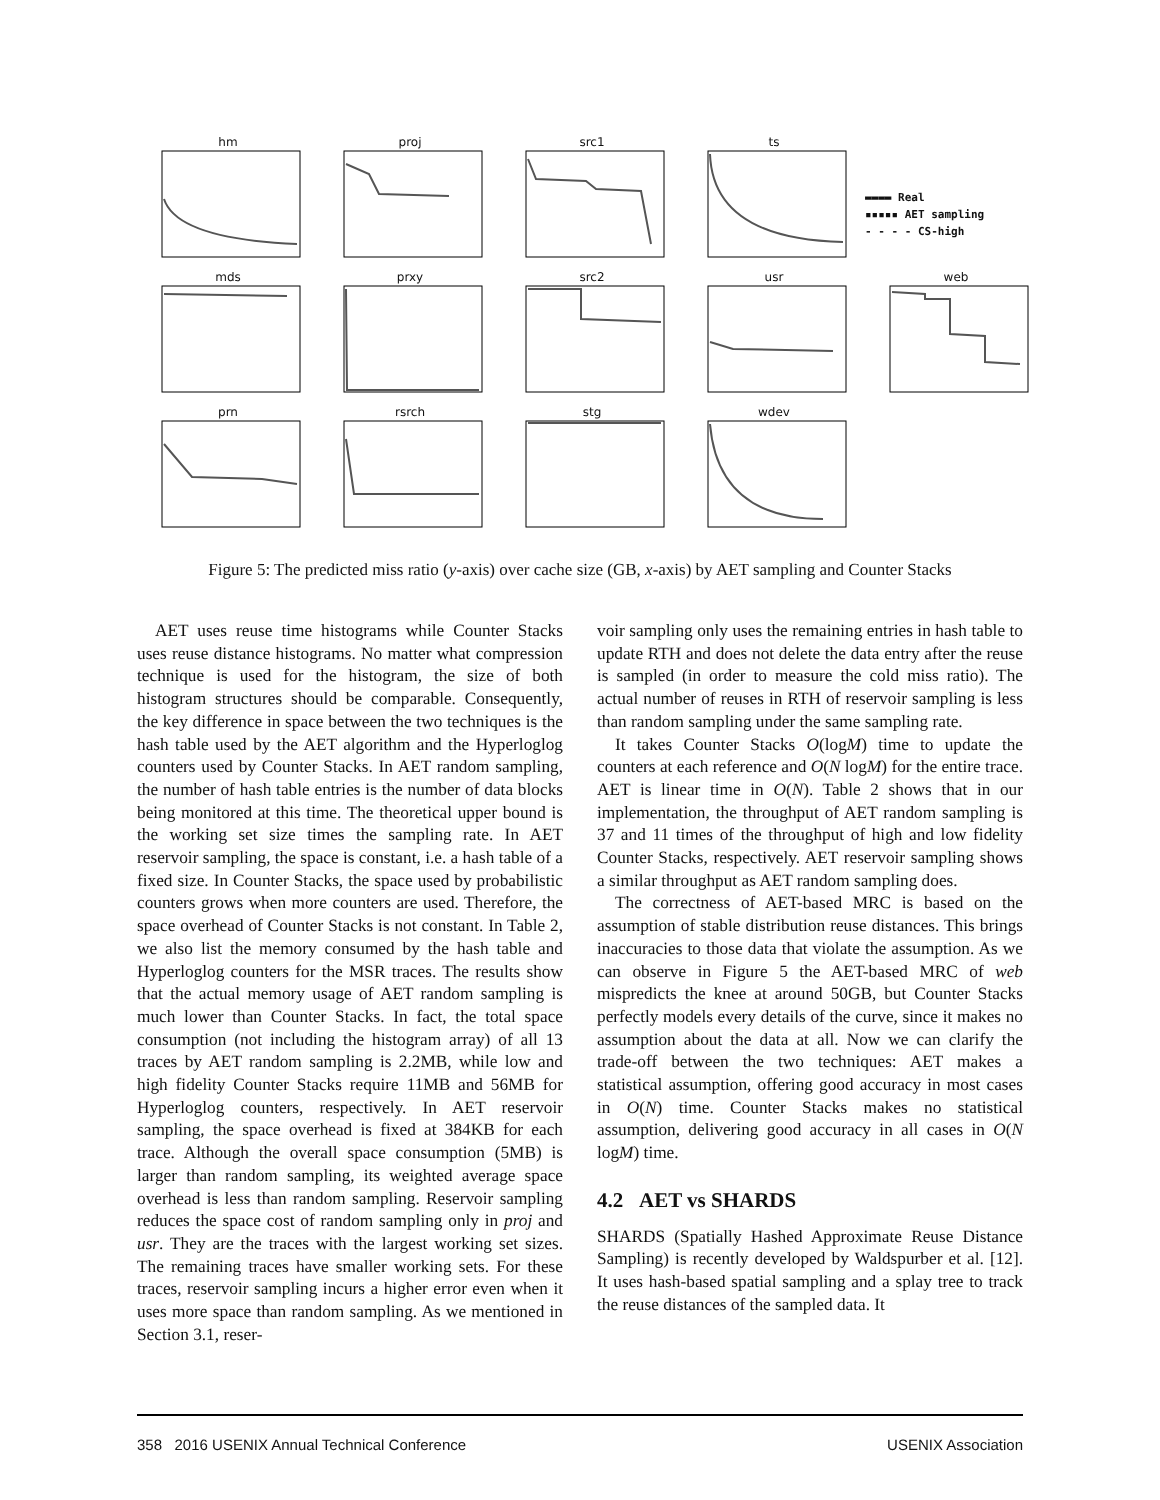hm
proj
src1
ts
▬▬▬▬ Real
▪▪▪▪▪ AET sampling
- - - - CS-high
mds
prxy
src2
usr
web
prn
rsrch
stg
wdev
Figure 5: The predicted miss ratio (y-axis) over cache size (GB, x-axis) by AET sampling and Counter Stacks
AET uses reuse time histograms while Counter Stacks uses reuse distance histograms. No matter what compression technique is used for the histogram, the size of both histogram structures should be comparable. Consequently, the key difference in space between the two techniques is the hash table used by the AET algorithm and the Hyperloglog counters used by Counter Stacks. In AET random sampling, the number of hash table entries is the number of data blocks being monitored at this time. The theoretical upper bound is the working set size times the sampling rate. In AET reservoir sampling, the space is constant, i.e. a hash table of a fixed size. In Counter Stacks, the space used by probabilistic counters grows when more counters are used. Therefore, the space overhead of Counter Stacks is not constant. In Table 2, we also list the memory consumed by the hash table and Hyperloglog counters for the MSR traces. The results show that the actual memory usage of AET random sampling is much lower than Counter Stacks. In fact, the total space consumption (not including the histogram array) of all 13 traces by AET random sampling is 2.2MB, while low and high fidelity Counter Stacks require 11MB and 56MB for Hyperloglog counters, respectively. In AET reservoir sampling, the space overhead is fixed at 384KB for each trace. Although the overall space consumption (5MB) is larger than random sampling, its weighted average space overhead is less than random sampling. Reservoir sampling reduces the space cost of random sampling only in proj and usr. They are the traces with the largest working set sizes. The remaining traces have smaller working sets. For these traces, reservoir sampling incurs a higher error even when it uses more space than random sampling. As we mentioned in Section 3.1, reser-
voir sampling only uses the remaining entries in hash table to update RTH and does not delete the data entry after the reuse is sampled (in order to measure the cold miss ratio). The actual number of reuses in RTH of reservoir sampling is less than random sampling under the same sampling rate.
It takes Counter Stacks O(logM) time to update the counters at each reference and O(N logM) for the entire trace. AET is linear time in O(N). Table 2 shows that in our implementation, the throughput of AET random sampling is 37 and 11 times of the throughput of high and low fidelity Counter Stacks, respectively. AET reservoir sampling shows a similar throughput as AET random sampling does.
The correctness of AET-based MRC is based on the assumption of stable distribution reuse distances. This brings inaccuracies to those data that violate the assumption. As we can observe in Figure 5 the AET-based MRC of web mispredicts the knee at around 50GB, but Counter Stacks perfectly models every details of the curve, since it makes no assumption about the data at all. Now we can clarify the trade-off between the two techniques: AET makes a statistical assumption, offering good accuracy in most cases in O(N) time. Counter Stacks makes no statistical assumption, delivering good accuracy in all cases in O(N logM) time.
4.2 AET vs SHARDS
SHARDS (Spatially Hashed Approximate Reuse Distance Sampling) is recently developed by Waldspurber et al. [12]. It uses hash-based spatial sampling and a splay tree to track the reuse distances of the sampled data. It
358 2016 USENIX Annual Technical Conference USENIX Association